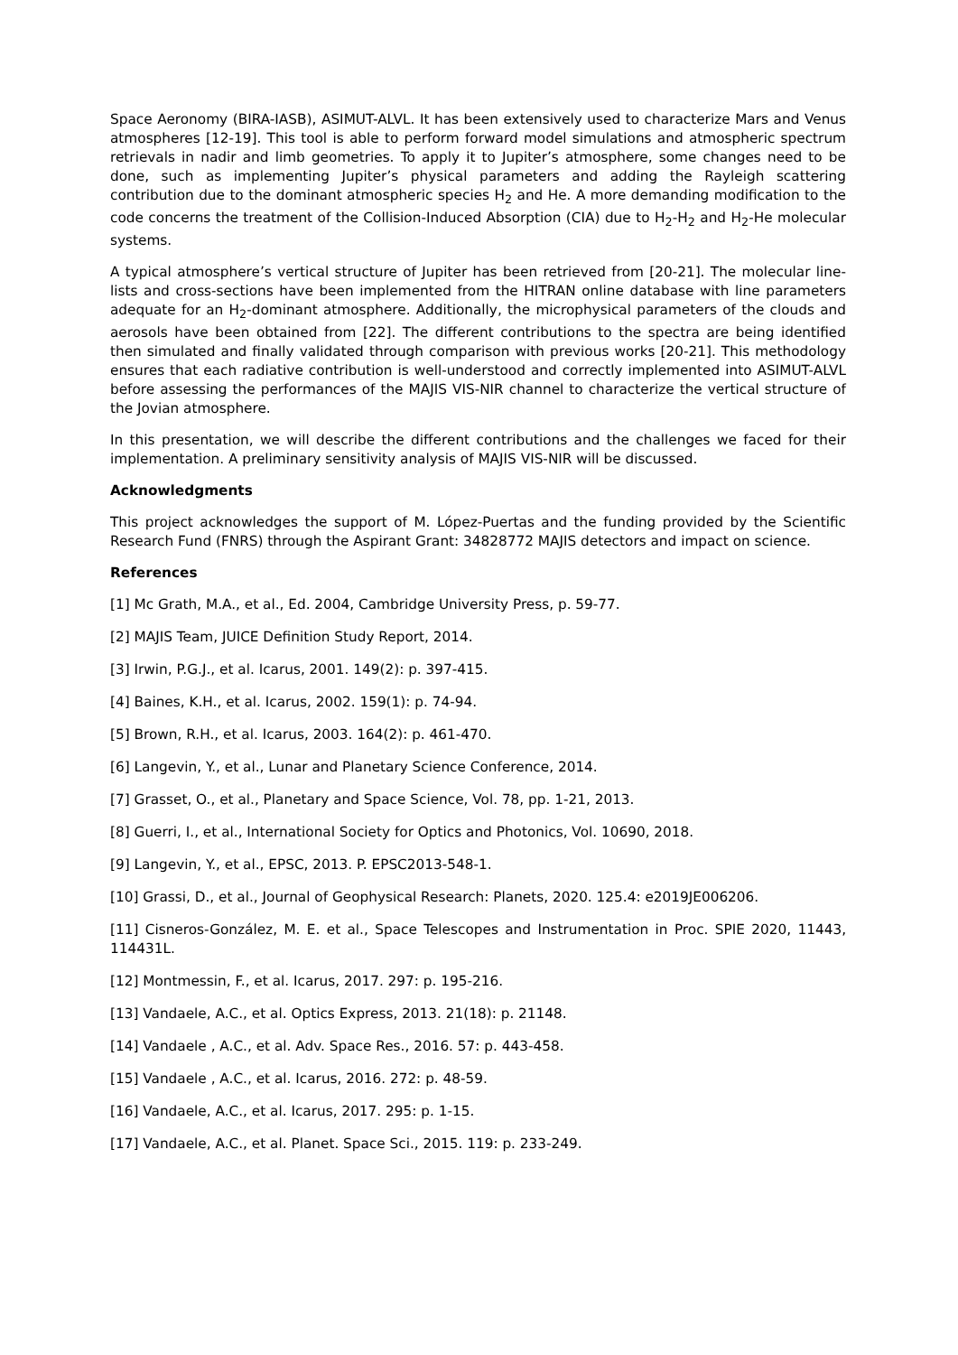Space Aeronomy (BIRA-IASB), ASIMUT-ALVL. It has been extensively used to characterize Mars and Venus atmospheres [12-19]. This tool is able to perform forward model simulations and atmospheric spectrum retrievals in nadir and limb geometries. To apply it to Jupiter’s atmosphere, some changes need to be done, such as implementing Jupiter’s physical parameters and adding the Rayleigh scattering contribution due to the dominant atmospheric species H<sub>2</sub> and He. A more demanding modification to the code concerns the treatment of the Collision-Induced Absorption (CIA) due to H<sub>2</sub>-H<sub>2</sub> and H<sub>2</sub>-He molecular systems.
A typical atmosphere’s vertical structure of Jupiter has been retrieved from [20-21]. The molecular line-lists and cross-sections have been implemented from the HITRAN online database with line parameters adequate for an H<sub>2</sub>-dominant atmosphere. Additionally, the microphysical parameters of the clouds and aerosols have been obtained from [22]. The different contributions to the spectra are being identified then simulated and finally validated through comparison with previous works [20-21]. This methodology ensures that each radiative contribution is well-understood and correctly implemented into ASIMUT-ALVL before assessing the performances of the MAJIS VIS-NIR channel to characterize the vertical structure of the Jovian atmosphere.
In this presentation, we will describe the different contributions and the challenges we faced for their implementation. A preliminary sensitivity analysis of MAJIS VIS-NIR will be discussed.
Acknowledgments
This project acknowledges the support of M. López-Puertas and the funding provided by the Scientific Research Fund (FNRS) through the Aspirant Grant: 34828772 MAJIS detectors and impact on science.
References
[1] Mc Grath, M.A., et al., Ed. 2004, Cambridge University Press, p. 59-77.
[2] MAJIS Team, JUICE Definition Study Report, 2014.
[3] Irwin, P.G.J., et al. Icarus, 2001. 149(2): p. 397-415.
[4] Baines, K.H., et al. Icarus, 2002. 159(1): p. 74-94.
[5] Brown, R.H., et al. Icarus, 2003. 164(2): p. 461-470.
[6] Langevin, Y., et al., Lunar and Planetary Science Conference, 2014.
[7] Grasset, O., et al., Planetary and Space Science, Vol. 78, pp. 1-21, 2013.
[8] Guerri, I., et al., International Society for Optics and Photonics, Vol. 10690, 2018.
[9] Langevin, Y., et al., EPSC, 2013. P. EPSC2013-548-1.
[10] Grassi, D., et al., Journal of Geophysical Research: Planets, 2020. 125.4: e2019JE006206.
[11] Cisneros-González, M. E. et al., Space Telescopes and Instrumentation in Proc. SPIE 2020, 11443, 114431L.
[12] Montmessin, F., et al. Icarus, 2017. 297: p. 195-216.
[13] Vandaele, A.C., et al. Optics Express, 2013. 21(18): p. 21148.
[14] Vandaele , A.C., et al. Adv. Space Res., 2016. 57: p. 443-458.
[15] Vandaele , A.C., et al. Icarus, 2016. 272: p. 48-59.
[16] Vandaele, A.C., et al. Icarus, 2017. 295: p. 1-15.
[17] Vandaele, A.C., et al. Planet. Space Sci., 2015. 119: p. 233-249.